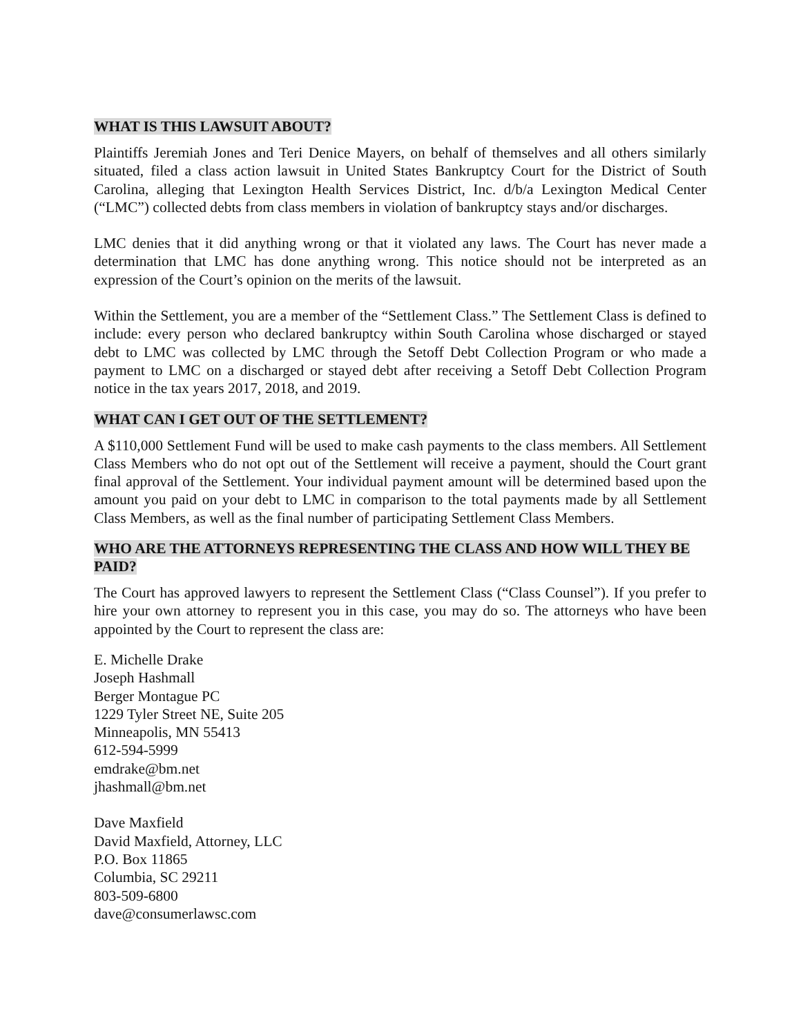WHAT IS THIS LAWSUIT ABOUT?
Plaintiffs Jeremiah Jones and Teri Denice Mayers, on behalf of themselves and all others similarly situated, filed a class action lawsuit in United States Bankruptcy Court for the District of South Carolina, alleging that Lexington Health Services District, Inc. d/b/a Lexington Medical Center (“LMC”) collected debts from class members in violation of bankruptcy stays and/or discharges.
LMC denies that it did anything wrong or that it violated any laws. The Court has never made a determination that LMC has done anything wrong. This notice should not be interpreted as an expression of the Court’s opinion on the merits of the lawsuit.
Within the Settlement, you are a member of the “Settlement Class.” The Settlement Class is defined to include: every person who declared bankruptcy within South Carolina whose discharged or stayed debt to LMC was collected by LMC through the Setoff Debt Collection Program or who made a payment to LMC on a discharged or stayed debt after receiving a Setoff Debt Collection Program notice in the tax years 2017, 2018, and 2019.
WHAT CAN I GET OUT OF THE SETTLEMENT?
A $110,000 Settlement Fund will be used to make cash payments to the class members. All Settlement Class Members who do not opt out of the Settlement will receive a payment, should the Court grant final approval of the Settlement. Your individual payment amount will be determined based upon the amount you paid on your debt to LMC in comparison to the total payments made by all Settlement Class Members, as well as the final number of participating Settlement Class Members.
WHO ARE THE ATTORNEYS REPRESENTING THE CLASS AND HOW WILL THEY BE PAID?
The Court has approved lawyers to represent the Settlement Class (“Class Counsel”). If you prefer to hire your own attorney to represent you in this case, you may do so. The attorneys who have been appointed by the Court to represent the class are:
E. Michelle Drake
Joseph Hashmall
Berger Montague PC
1229 Tyler Street NE, Suite 205
Minneapolis, MN 55413
612-594-5999
emdrake@bm.net
jhashmall@bm.net
Dave Maxfield
David Maxfield, Attorney, LLC
P.O. Box 11865
Columbia, SC 29211
803-509-6800
dave@consumerlawsc.com